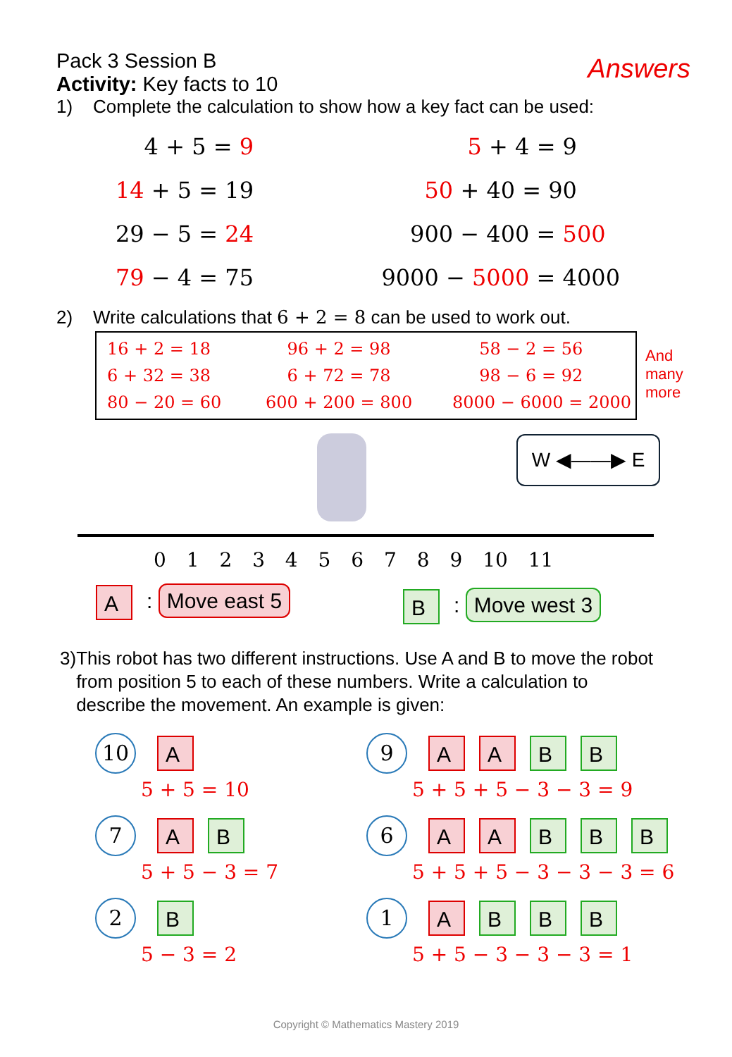Pack 3 Session B
Activity: Key facts to 10
Answers
1) Complete the calculation to show how a key fact can be used:
4 + 5 = 9
14 + 5 = 19
29 − 5 = 24
79 − 4 = 75
5 + 4 = 9
50 + 40 = 90
900 − 400 = 500
9000 − 5000 = 4000
2) Write calculations that 6 + 2 = 8 can be used to work out.
16 + 2 = 18
6 + 32 = 38
80 − 20 = 60
96 + 2 = 98
6 + 72 = 78
600 + 200 = 800
58 − 2 = 56
98 − 6 = 92
8000 − 6000 = 2000
And
many
more
W ◀——▶ E
0 1 2 3 4 5 6 7 8 9 10 11
A: Move east 5 B: Move west 3
3) This robot has two different instructions. Use A and B to move the robot from position 5 to each of these numbers. Write a calculation to describe the movement. An example is given:
10 A
5 + 5 = 10
7 A B
5 + 5 − 3 = 7
2 B
5 − 3 = 2
9 A A B B
5 + 5 + 5 − 3 − 3 = 9
6 A A B B B
5 + 5 + 5 − 3 − 3 − 3 = 6
1 A B B B
5 + 5 − 3 − 3 − 3 = 1
Copyright © Mathematics Mastery 2019